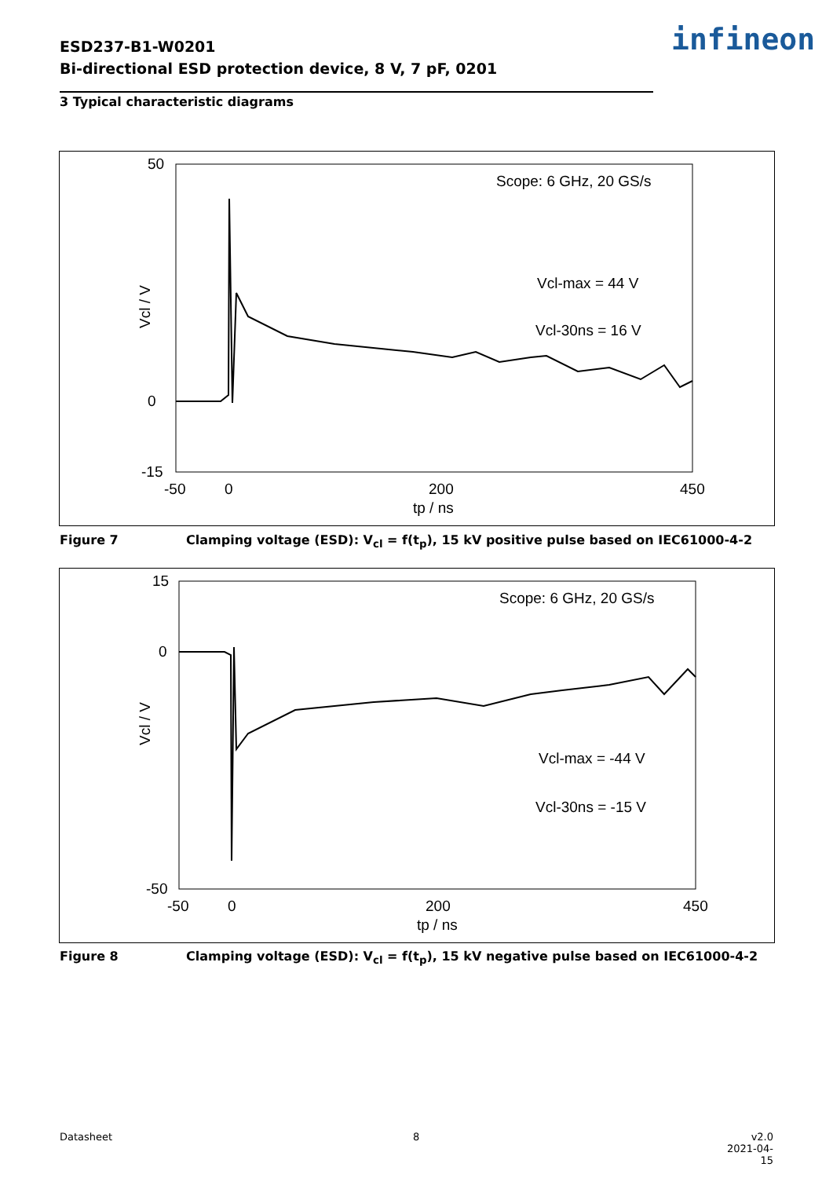ESD237-B1-W0201
Bi-directional ESD protection device, 8 V, 7 pF, 0201
infineon
3 Typical characteristic diagrams
Scope: 6 GHz, 20 GS/s
Vcl-max = 44 V
Vcl-30ns = 16 V
Vcl / V
tp / ns
50
0
-15
-50
0
200
450
Figure 7 Clamping voltage (ESD): V<sub>cl</sub> = f(t<sub>p</sub>), 15 kV positive pulse based on IEC61000-4-2
Scope: 6 GHz, 20 GS/s
Vcl-max = -44 V
Vcl-30ns = -15 V
Vcl / V
tp / ns
15
0
-50
-50
0
200
450
Figure 8 Clamping voltage (ESD): V<sub>cl</sub> = f(t<sub>p</sub>), 15 kV negative pulse based on IEC61000-4-2
Datasheet 8
v2.0
2021-04-15